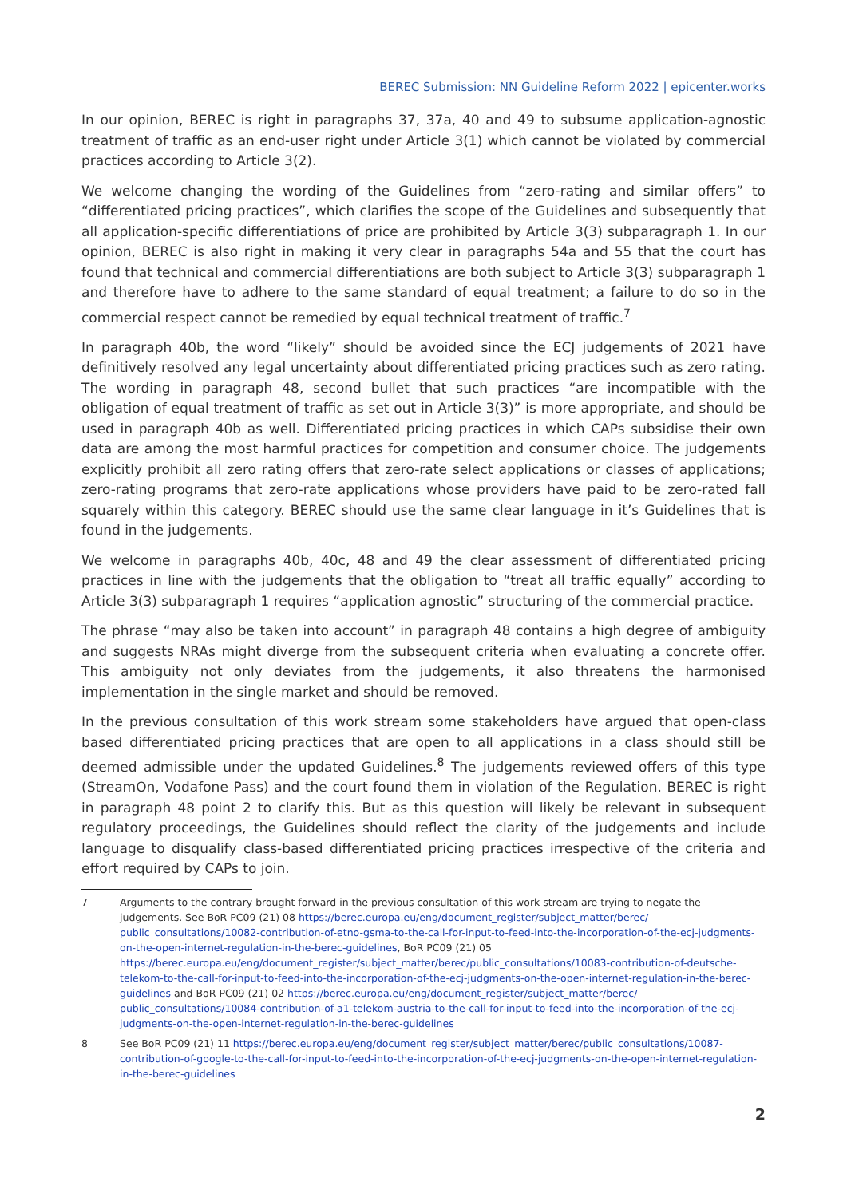BEREC Submission: NN Guideline Reform 2022 | epicenter.works
In our opinion, BEREC is right in paragraphs 37, 37a, 40 and 49 to subsume application-agnostic treatment of traffic as an end-user right under Article 3(1) which cannot be violated by commercial practices according to Article 3(2).
We welcome changing the wording of the Guidelines from “zero-rating and similar offers” to “differentiated pricing practices”, which clarifies the scope of the Guidelines and subsequently that all application-specific differentiations of price are prohibited by Article 3(3) subparagraph 1. In our opinion, BEREC is also right in making it very clear in paragraphs 54a and 55 that the court has found that technical and commercial differentiations are both subject to Article 3(3) subparagraph 1 and therefore have to adhere to the same standard of equal treatment; a failure to do so in the commercial respect cannot be remedied by equal technical treatment of traffic.<sup>7</sup>
In paragraph 40b, the word “likely” should be avoided since the ECJ judgements of 2021 have definitively resolved any legal uncertainty about differentiated pricing practices such as zero rating. The wording in paragraph 48, second bullet that such practices “are incompatible with the obligation of equal treatment of traffic as set out in Article 3(3)” is more appropriate, and should be used in paragraph 40b as well. Differentiated pricing practices in which CAPs subsidise their own data are among the most harmful practices for competition and consumer choice. The judgements explicitly prohibit all zero rating offers that zero-rate select applications or classes of applications; zero-rating programs that zero-rate applications whose providers have paid to be zero-rated fall squarely within this category. BEREC should use the same clear language in it’s Guidelines that is found in the judgements.
We welcome in paragraphs 40b, 40c, 48 and 49 the clear assessment of differentiated pricing practices in line with the judgements that the obligation to “treat all traffic equally” according to Article 3(3) subparagraph 1 requires “application agnostic” structuring of the commercial practice.
The phrase “may also be taken into account” in paragraph 48 contains a high degree of ambiguity and suggests NRAs might diverge from the subsequent criteria when evaluating a concrete offer. This ambiguity not only deviates from the judgements, it also threatens the harmonised implementation in the single market and should be removed.
In the previous consultation of this work stream some stakeholders have argued that open-class based differentiated pricing practices that are open to all applications in a class should still be deemed admissible under the updated Guidelines.<sup>8</sup> The judgements reviewed offers of this type (StreamOn, Vodafone Pass) and the court found them in violation of the Regulation. BEREC is right in paragraph 48 point 2 to clarify this. But as this question will likely be relevant in subsequent regulatory proceedings, the Guidelines should reflect the clarity of the judgements and include language to disqualify class-based differentiated pricing practices irrespective of the criteria and effort required by CAPs to join.
7 Arguments to the contrary brought forward in the previous consultation of this work stream are trying to negate the judgements. See BoR PC09 (21) 08 https://berec.europa.eu/eng/document_register/subject_matter/berec/ public_consultations/10082-contribution-of-etno-gsma-to-the-call-for-input-to-feed-into-the-incorporation-of-the-ecj-judgments-on-the-open-internet-regulation-in-the-berec-guidelines, BoR PC09 (21) 05 https://berec.europa.eu/eng/document_register/subject_matter/berec/public_consultations/10083-contribution-of-deutsche-telekom-to-the-call-for-input-to-feed-into-the-incorporation-of-the-ecj-judgments-on-the-open-internet-regulation-in-the-berec-guidelines and BoR PC09 (21) 02 https://berec.europa.eu/eng/document_register/subject_matter/berec/ public_consultations/10084-contribution-of-a1-telekom-austria-to-the-call-for-input-to-feed-into-the-incorporation-of-the-ecj-judgments-on-the-open-internet-regulation-in-the-berec-guidelines
8 See BoR PC09 (21) 11 https://berec.europa.eu/eng/document_register/subject_matter/berec/public_consultations/10087-contribution-of-google-to-the-call-for-input-to-feed-into-the-incorporation-of-the-ecj-judgments-on-the-open-internet-regulation-in-the-berec-guidelines
2